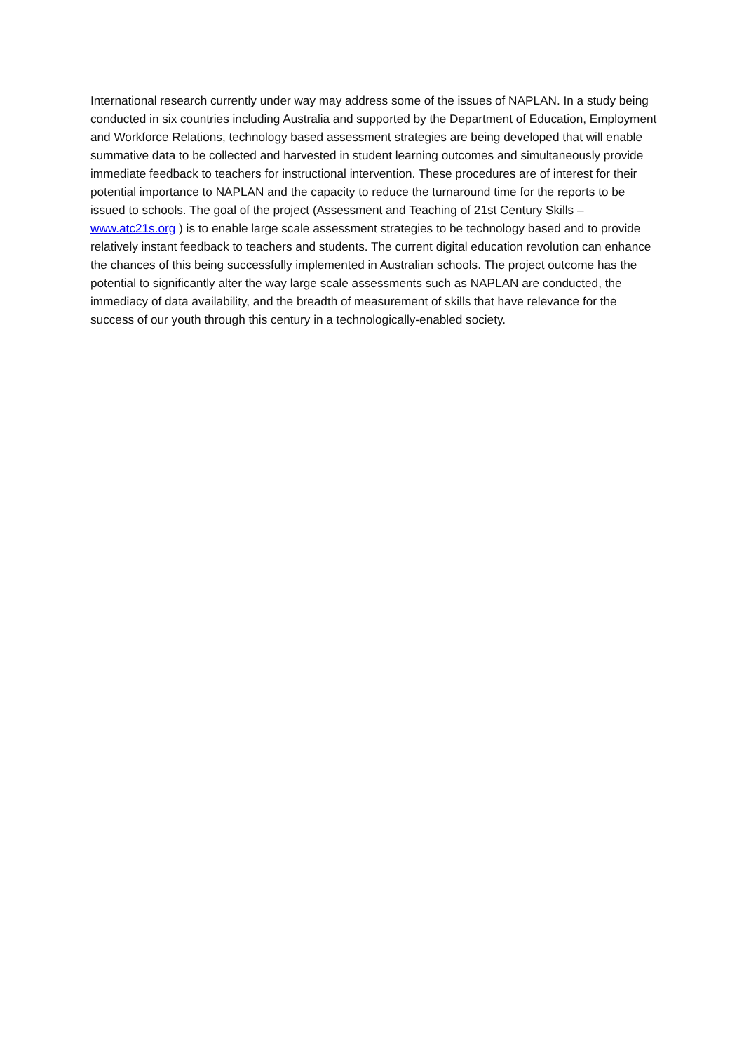International research currently under way may address some of the issues of NAPLAN. In a study being conducted in six countries including Australia and supported by the Department of Education, Employment and Workforce Relations, technology based assessment strategies are being developed that will enable summative data to be collected and harvested in student learning outcomes and simultaneously provide immediate feedback to teachers for instructional intervention. These procedures are of interest for their potential importance to NAPLAN and the capacity to reduce the turnaround time for the reports to be issued to schools. The goal of the project (Assessment and Teaching of 21st Century Skills – www.atc21s.org ) is to enable large scale assessment strategies to be technology based and to provide relatively instant feedback to teachers and students. The current digital education revolution can enhance the chances of this being successfully implemented in Australian schools. The project outcome has the potential to significantly alter the way large scale assessments such as NAPLAN are conducted, the immediacy of data availability, and the breadth of measurement of skills that have relevance for the success of our youth through this century in a technologically-enabled society.